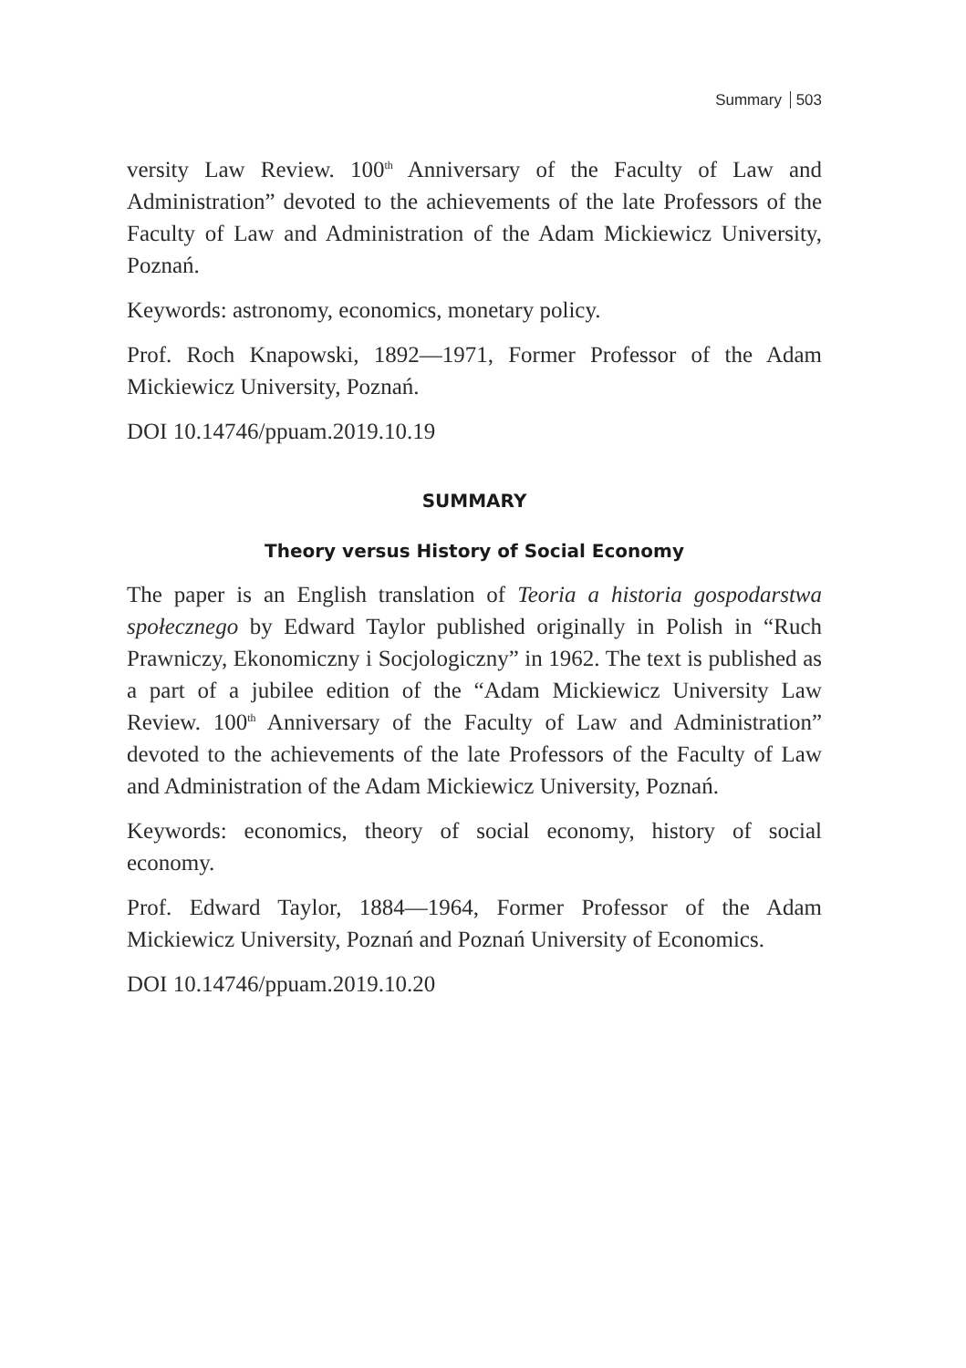Summary 503
versity Law Review. 100<sup>th</sup> Anniversary of the Faculty of Law and Administration” devoted to the achievements of the late Professors of the Faculty of Law and Administration of the Adam Mickiewicz University, Poznań.
Keywords: astronomy, economics, monetary policy.
Prof. Roch Knapowski, 1892—1971, Former Professor of the Adam Mickiewicz University, Poznań.
DOI 10.14746/ppuam.2019.10.19
SUMMARY
Theory versus History of Social Economy
The paper is an English translation of Teoria a historia gospodarstwa społecznego by Edward Taylor published originally in Polish in “Ruch Prawniczy, Ekonomiczny i Socjologiczny” in 1962. The text is published as a part of a jubilee edition of the “Adam Mickiewicz University Law Review. 100<sup>th</sup> Anniversary of the Faculty of Law and Administration” devoted to the achievements of the late Professors of the Faculty of Law and Administration of the Adam Mickiewicz University, Poznań.
Keywords: economics, theory of social economy, history of social economy.
Prof. Edward Taylor, 1884—1964, Former Professor of the Adam Mickiewicz University, Poznań and Poznań University of Economics.
DOI 10.14746/ppuam.2019.10.20